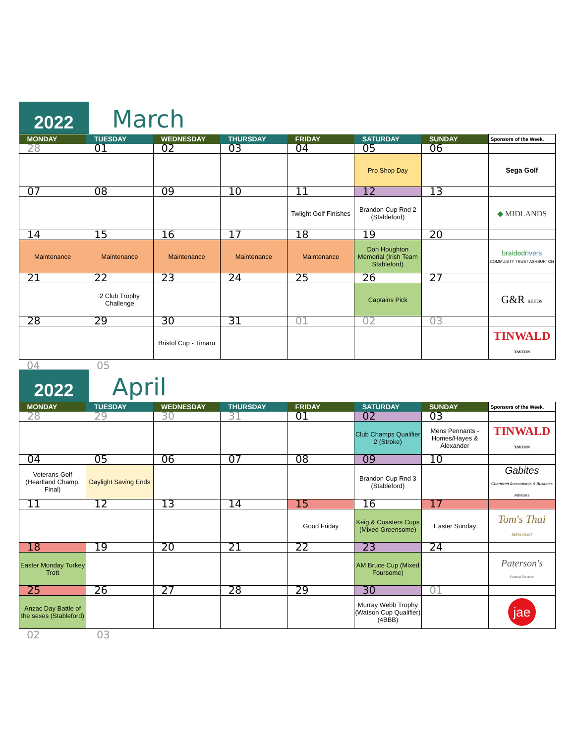2022
March
| MONDAY | TUESDAY | WEDNESDAY | THURSDAY | FRIDAY | SATURDAY | SUNDAY | Sponsors of the Week. |
| --- | --- | --- | --- | --- | --- | --- | --- |
| 28 | 01 | 02 | 03 | 04 | 05 | 06 | |
| | | | | | Pro Shop Day | | Sega Golf |
| 07 | 08 | 09 | 10 | 11 | 12 | 13 | |
| | | | | Twlight Golf Finishes | Brandon Cup Rnd 2 (Stableford) | | ◆ MIDLANDS |
| 14 | 15 | 16 | 17 | 18 | 19 | 20 | |
| Maintenance | Maintenance | Maintenance | Maintenance | Maintenance | Don Houghton Memorial (Irish Team Stableford) | | braided rivers COMMUNITY TRUST ASHBURTON |
| 21 | 22 | 23 | 24 | 25 | 26 | 27 | |
| | 2 Club Trophy Challenge | | | | Captains Pick | | G&R SEEDS |
| 28 | 29 | 30 | 31 | 01 | 02 | 03 | |
| | | Bristol Cup - Timaru | | | | | TINWALD TAVERN |
04 05
2022
April
| MONDAY | TUESDAY | WEDNESDAY | THURSDAY | FRIDAY | SATURDAY | SUNDAY | Sponsors of the Week. |
| --- | --- | --- | --- | --- | --- | --- | --- |
| 28 | 29 | 30 | 31 | 01 | 02 | 03 | |
| | | | | | Club Champs Qualifier 2 (Stroke) | Mens Pennants - Homes/Hayes & Alexander | TINWALD TAVERN |
| 04 | 05 | 06 | 07 | 08 | 09 | 10 | |
| Veterans Golf (Heartland Champ. Final) | Daylight Saving Ends | | | | Brandon Cup Rnd 3 (Stableford) | | Gabites Chartered Accountants & Business Advisers |
| 11 | 12 | 13 | 14 | 15 | 16 | 17 | |
| | | | | Good Friday | Keig & Coasters Cups (Mixed Greensome) | Easter Sunday | Tom's Thai RESTAURANT |
| 18 | 19 | 20 | 21 | 22 | 23 | 24 | |
| Easter Monday Turkey Trott | | | | | AM Bruce Cup (Mixed Foursome) | | Paterson's Funeral Services |
| 25 | 26 | 27 | 28 | 29 | 30 | 01 | |
| Anzac Day Battle of the sexes (Stableford) | | | | | Murray Webb Trophy (Watson Cup Qualifier) (4BBB) | | jae |
02 03